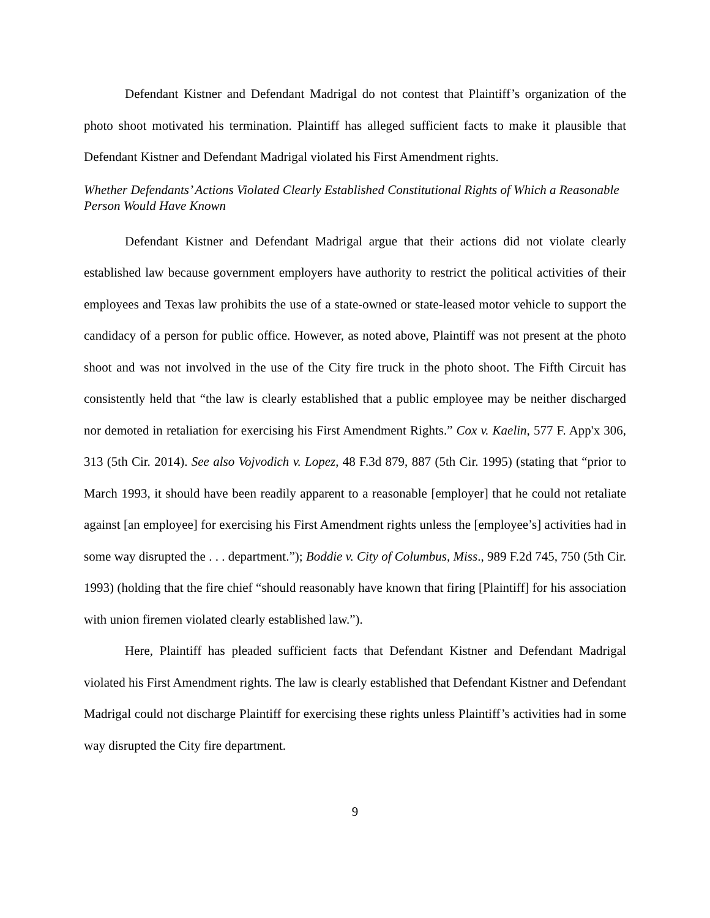Defendant Kistner and Defendant Madrigal do not contest that Plaintiff’s organization of the photo shoot motivated his termination. Plaintiff has alleged sufficient facts to make it plausible that Defendant Kistner and Defendant Madrigal violated his First Amendment rights.
Whether Defendants’ Actions Violated Clearly Established Constitutional Rights of Which a Reasonable Person Would Have Known
Defendant Kistner and Defendant Madrigal argue that their actions did not violate clearly established law because government employers have authority to restrict the political activities of their employees and Texas law prohibits the use of a state-owned or state-leased motor vehicle to support the candidacy of a person for public office. However, as noted above, Plaintiff was not present at the photo shoot and was not involved in the use of the City fire truck in the photo shoot. The Fifth Circuit has consistently held that “the law is clearly established that a public employee may be neither discharged nor demoted in retaliation for exercising his First Amendment Rights.” Cox v. Kaelin, 577 F. App'x 306, 313 (5th Cir. 2014). See also Vojvodich v. Lopez, 48 F.3d 879, 887 (5th Cir. 1995) (stating that “prior to March 1993, it should have been readily apparent to a reasonable [employer] that he could not retaliate against [an employee] for exercising his First Amendment rights unless the [employee’s] activities had in some way disrupted the . . . department.”); Boddie v. City of Columbus, Miss., 989 F.2d 745, 750 (5th Cir. 1993) (holding that the fire chief “should reasonably have known that firing [Plaintiff] for his association with union firemen violated clearly established law.”).
Here, Plaintiff has pleaded sufficient facts that Defendant Kistner and Defendant Madrigal violated his First Amendment rights. The law is clearly established that Defendant Kistner and Defendant Madrigal could not discharge Plaintiff for exercising these rights unless Plaintiff’s activities had in some way disrupted the City fire department.
9